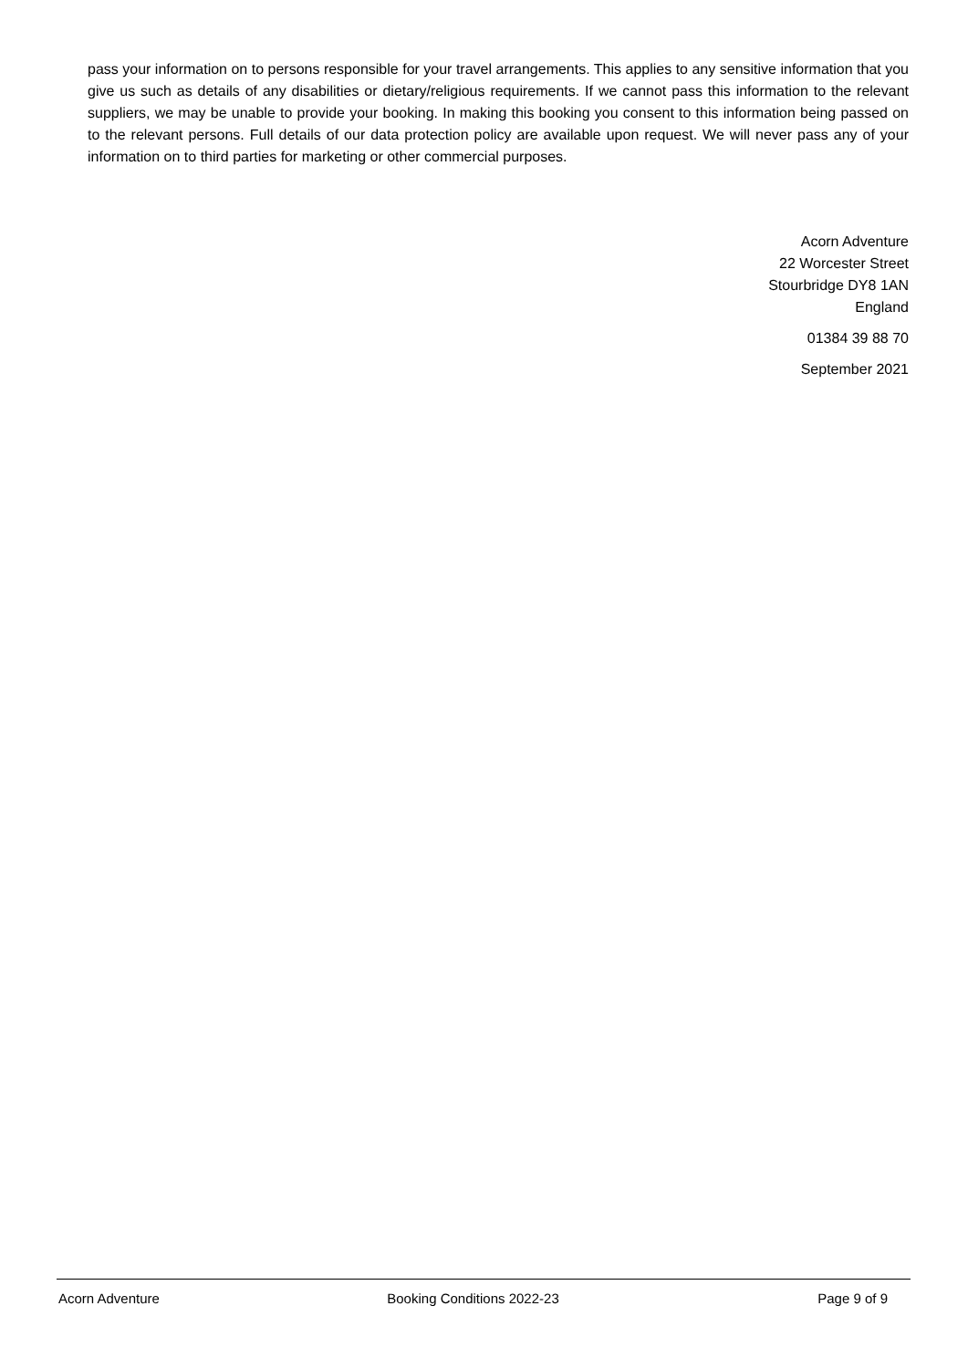pass your information on to persons responsible for your travel arrangements. This applies to any sensitive information that you give us such as details of any disabilities or dietary/religious requirements. If we cannot pass this information to the relevant suppliers, we may be unable to provide your booking. In making this booking you consent to this information being passed on to the relevant persons. Full details of our data protection policy are available upon request. We will never pass any of your information on to third parties for marketing or other commercial purposes.
Acorn Adventure
22 Worcester Street
Stourbridge DY8 1AN
England
01384 39 88 70
September 2021
Acorn Adventure Booking Conditions 2022-23 Page 9 of 9